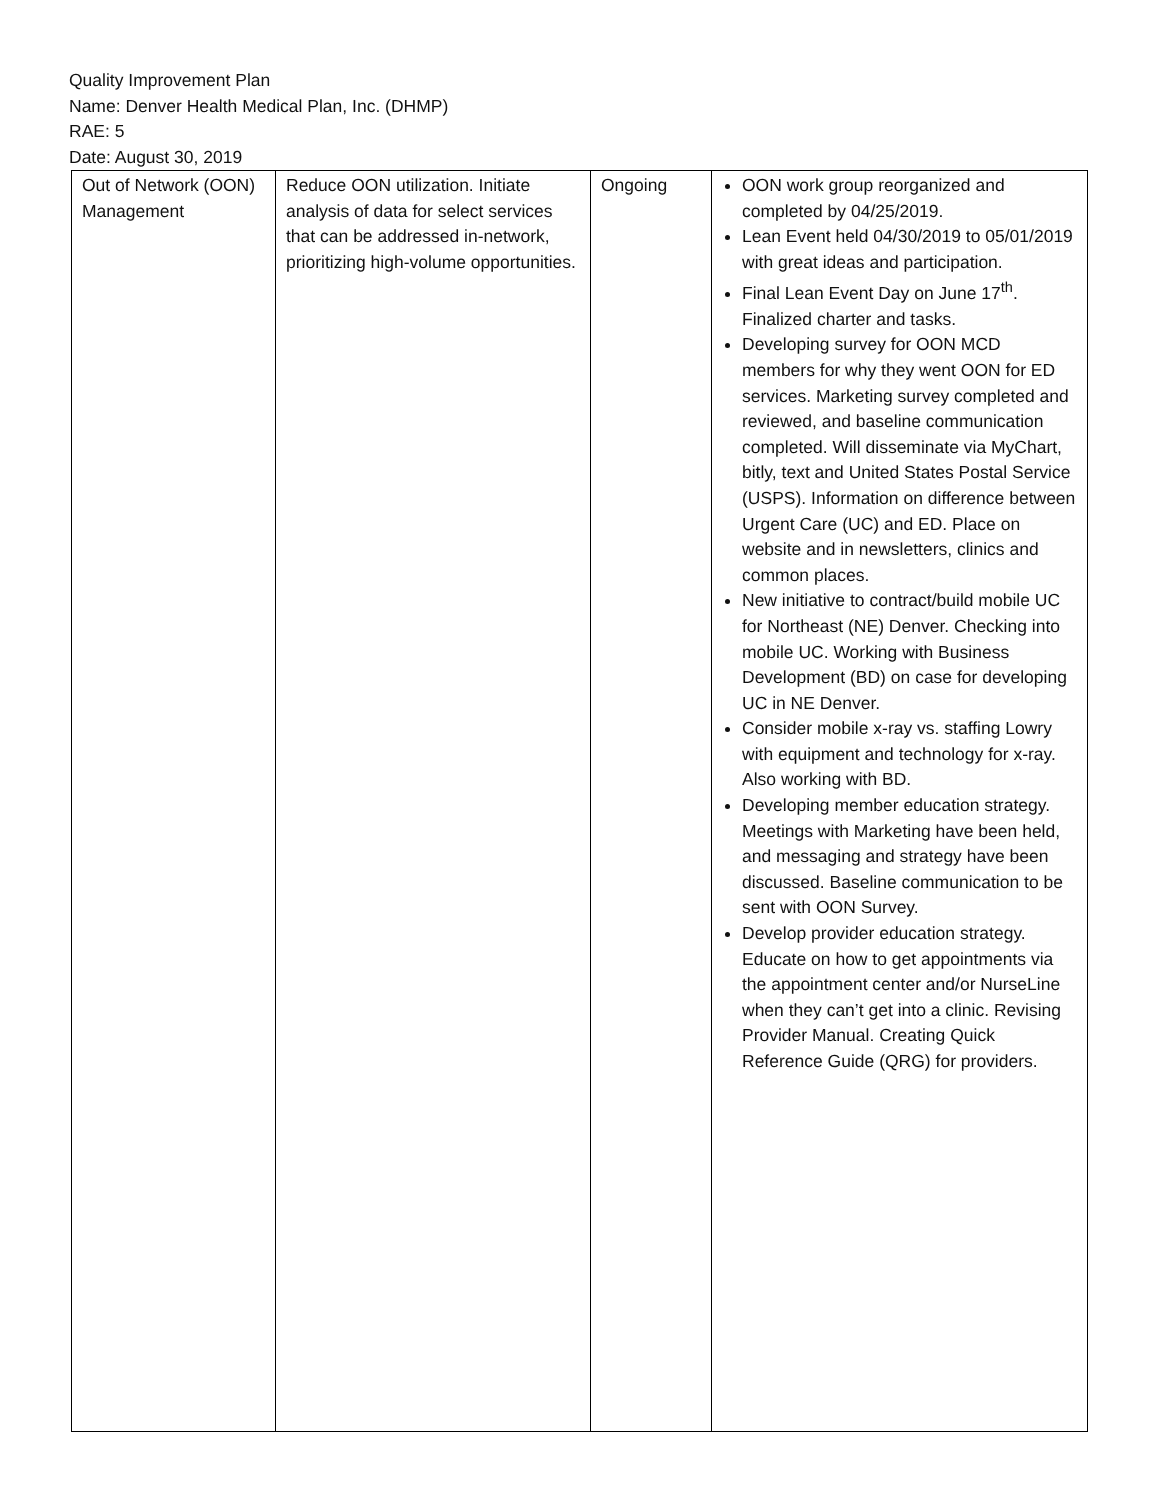Quality Improvement Plan
Name: Denver Health Medical Plan, Inc. (DHMP)
RAE: 5
Date: August 30, 2019
| Out of Network (OON) Management | Reduce OON utilization. Initiate analysis of data for select services that can be addressed in-network, prioritizing high-volume opportunities. | Ongoing | OON work group reorganized and completed by 04/25/2019. Lean Event held 04/30/2019 to 05/01/2019 with great ideas and participation. Final Lean Event Day on June 17<sup>th</sup>. Finalized charter and tasks. Developing survey for OON MCD members for why they went OON for ED services. Marketing survey completed and reviewed, and baseline communication completed. Will disseminate via MyChart, bitly, text and United States Postal Service (USPS). Information on difference between Urgent Care (UC) and ED. Place on website and in newsletters, clinics and common places. New initiative to contract/build mobile UC for Northeast (NE) Denver. Checking into mobile UC. Working with Business Development (BD) on case for developing UC in NE Denver. Consider mobile x-ray vs. staffing Lowry with equipment and technology for x-ray. Also working with BD. Developing member education strategy. Meetings with Marketing have been held, and messaging and strategy have been discussed. Baseline communication to be sent with OON Survey. Develop provider education strategy. Educate on how to get appointments via the appointment center and/or NurseLine when they can’t get into a clinic. Revising Provider Manual. Creating Quick Reference Guide (QRG) for providers. |